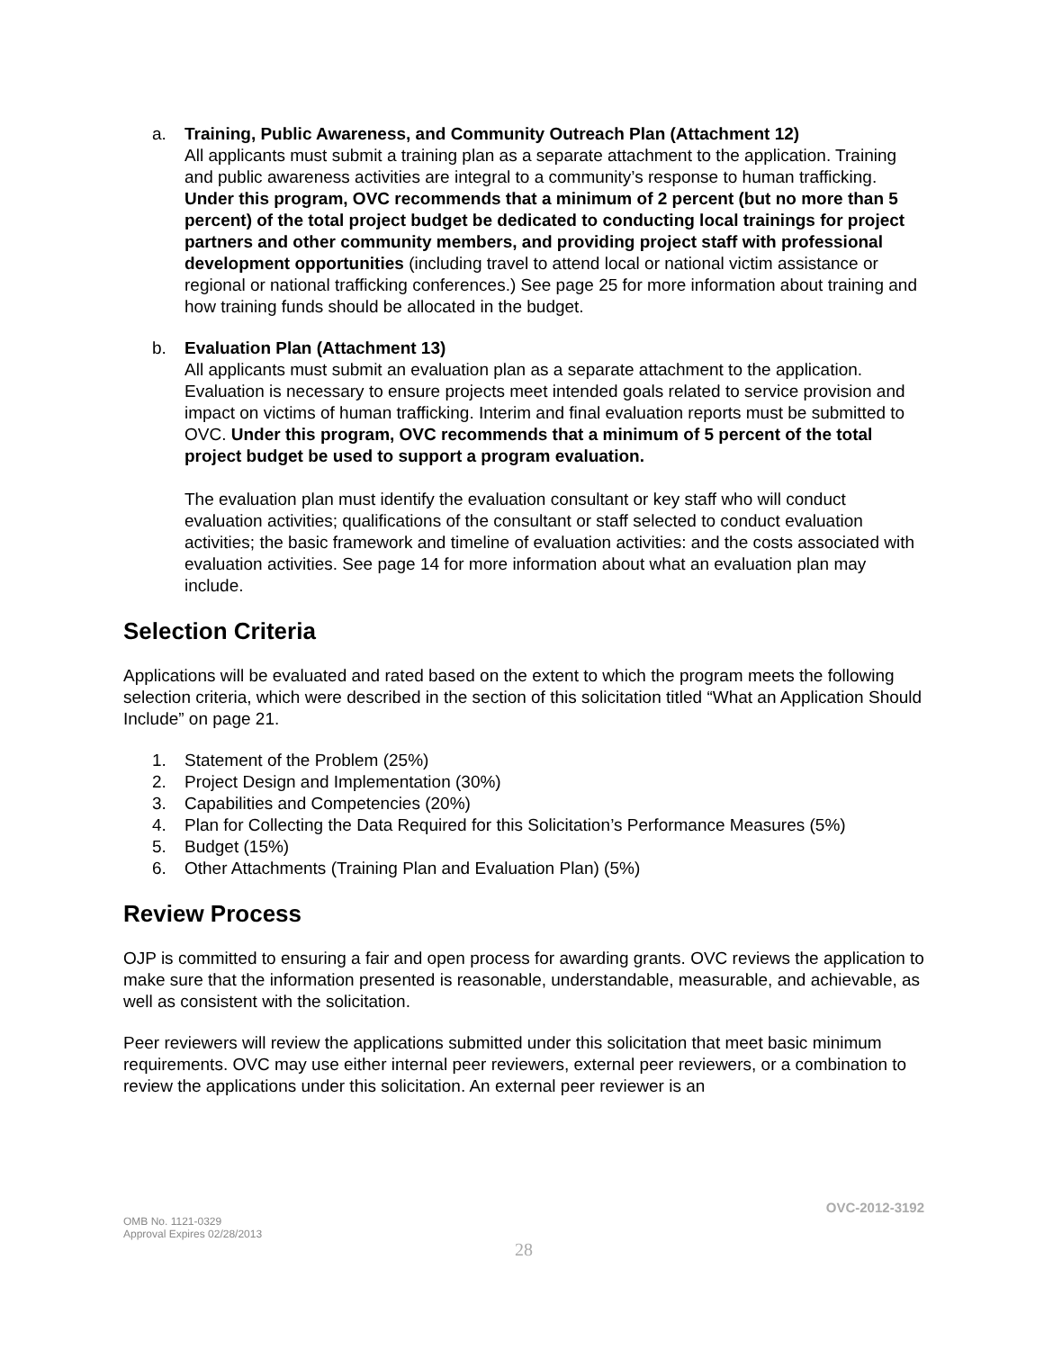a. Training, Public Awareness, and Community Outreach Plan (Attachment 12)
All applicants must submit a training plan as a separate attachment to the application. Training and public awareness activities are integral to a community’s response to human trafficking. Under this program, OVC recommends that a minimum of 2 percent (but no more than 5 percent) of the total project budget be dedicated to conducting local trainings for project partners and other community members, and providing project staff with professional development opportunities (including travel to attend local or national victim assistance or regional or national trafficking conferences.) See page 25 for more information about training and how training funds should be allocated in the budget.
b. Evaluation Plan (Attachment 13)
All applicants must submit an evaluation plan as a separate attachment to the application. Evaluation is necessary to ensure projects meet intended goals related to service provision and impact on victims of human trafficking. Interim and final evaluation reports must be submitted to OVC. Under this program, OVC recommends that a minimum of 5 percent of the total project budget be used to support a program evaluation.
The evaluation plan must identify the evaluation consultant or key staff who will conduct evaluation activities; qualifications of the consultant or staff selected to conduct evaluation activities; the basic framework and timeline of evaluation activities: and the costs associated with evaluation activities. See page 14 for more information about what an evaluation plan may include.
Selection Criteria
Applications will be evaluated and rated based on the extent to which the program meets the following selection criteria, which were described in the section of this solicitation titled “What an Application Should Include” on page 21.
1. Statement of the Problem (25%)
2. Project Design and Implementation (30%)
3. Capabilities and Competencies (20%)
4. Plan for Collecting the Data Required for this Solicitation’s Performance Measures (5%)
5. Budget (15%)
6. Other Attachments (Training Plan and Evaluation Plan) (5%)
Review Process
OJP is committed to ensuring a fair and open process for awarding grants. OVC reviews the application to make sure that the information presented is reasonable, understandable, measurable, and achievable, as well as consistent with the solicitation.
Peer reviewers will review the applications submitted under this solicitation that meet basic minimum requirements. OVC may use either internal peer reviewers, external peer reviewers, or a combination to review the applications under this solicitation. An external peer reviewer is an
OVC-2012-3192
OMB No. 1121-0329
Approval Expires 02/28/2013
28